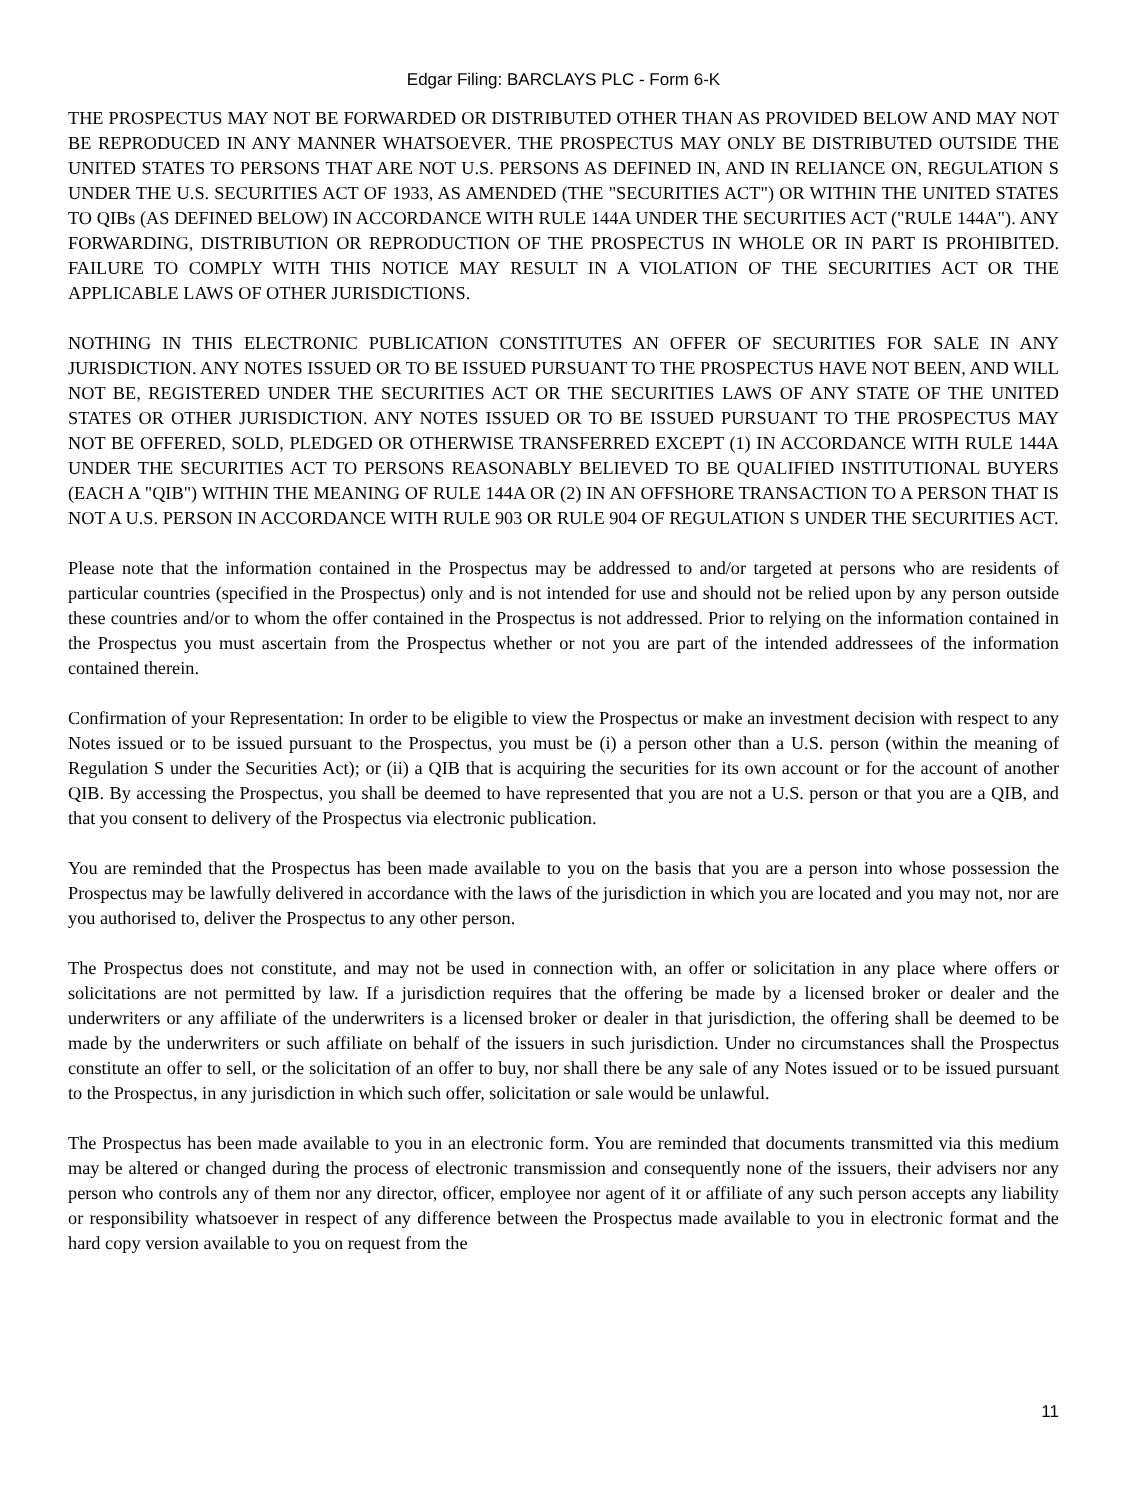Edgar Filing: BARCLAYS PLC - Form 6-K
THE PROSPECTUS MAY NOT BE FORWARDED OR DISTRIBUTED OTHER THAN AS PROVIDED BELOW AND MAY NOT BE REPRODUCED IN ANY MANNER WHATSOEVER. THE PROSPECTUS MAY ONLY BE DISTRIBUTED OUTSIDE THE UNITED STATES TO PERSONS THAT ARE NOT U.S. PERSONS AS DEFINED IN, AND IN RELIANCE ON, REGULATION S UNDER THE U.S. SECURITIES ACT OF 1933, AS AMENDED (THE "SECURITIES ACT") OR WITHIN THE UNITED STATES TO QIBs (AS DEFINED BELOW) IN ACCORDANCE WITH RULE 144A UNDER THE SECURITIES ACT ("RULE 144A"). ANY FORWARDING, DISTRIBUTION OR REPRODUCTION OF THE PROSPECTUS IN WHOLE OR IN PART IS PROHIBITED. FAILURE TO COMPLY WITH THIS NOTICE MAY RESULT IN A VIOLATION OF THE SECURITIES ACT OR THE APPLICABLE LAWS OF OTHER JURISDICTIONS.
NOTHING IN THIS ELECTRONIC PUBLICATION CONSTITUTES AN OFFER OF SECURITIES FOR SALE IN ANY JURISDICTION. ANY NOTES ISSUED OR TO BE ISSUED PURSUANT TO THE PROSPECTUS HAVE NOT BEEN, AND WILL NOT BE, REGISTERED UNDER THE SECURITIES ACT OR THE SECURITIES LAWS OF ANY STATE OF THE UNITED STATES OR OTHER JURISDICTION. ANY NOTES ISSUED OR TO BE ISSUED PURSUANT TO THE PROSPECTUS MAY NOT BE OFFERED, SOLD, PLEDGED OR OTHERWISE TRANSFERRED EXCEPT (1) IN ACCORDANCE WITH RULE 144A UNDER THE SECURITIES ACT TO PERSONS REASONABLY BELIEVED TO BE QUALIFIED INSTITUTIONAL BUYERS (EACH A "QIB") WITHIN THE MEANING OF RULE 144A OR (2) IN AN OFFSHORE TRANSACTION TO A PERSON THAT IS NOT A U.S. PERSON IN ACCORDANCE WITH RULE 903 OR RULE 904 OF REGULATION S UNDER THE SECURITIES ACT.
Please note that the information contained in the Prospectus may be addressed to and/or targeted at persons who are residents of particular countries (specified in the Prospectus) only and is not intended for use and should not be relied upon by any person outside these countries and/or to whom the offer contained in the Prospectus is not addressed. Prior to relying on the information contained in the Prospectus you must ascertain from the Prospectus whether or not you are part of the intended addressees of the information contained therein.
Confirmation of your Representation: In order to be eligible to view the Prospectus or make an investment decision with respect to any Notes issued or to be issued pursuant to the Prospectus, you must be (i) a person other than a U.S. person (within the meaning of Regulation S under the Securities Act); or (ii) a QIB that is acquiring the securities for its own account or for the account of another QIB. By accessing the Prospectus, you shall be deemed to have represented that you are not a U.S. person or that you are a QIB, and that you consent to delivery of the Prospectus via electronic publication.
You are reminded that the Prospectus has been made available to you on the basis that you are a person into whose possession the Prospectus may be lawfully delivered in accordance with the laws of the jurisdiction in which you are located and you may not, nor are you authorised to, deliver the Prospectus to any other person.
The Prospectus does not constitute, and may not be used in connection with, an offer or solicitation in any place where offers or solicitations are not permitted by law. If a jurisdiction requires that the offering be made by a licensed broker or dealer and the underwriters or any affiliate of the underwriters is a licensed broker or dealer in that jurisdiction, the offering shall be deemed to be made by the underwriters or such affiliate on behalf of the issuers in such jurisdiction. Under no circumstances shall the Prospectus constitute an offer to sell, or the solicitation of an offer to buy, nor shall there be any sale of any Notes issued or to be issued pursuant to the Prospectus, in any jurisdiction in which such offer, solicitation or sale would be unlawful.
The Prospectus has been made available to you in an electronic form. You are reminded that documents transmitted via this medium may be altered or changed during the process of electronic transmission and consequently none of the issuers, their advisers nor any person who controls any of them nor any director, officer, employee nor agent of it or affiliate of any such person accepts any liability or responsibility whatsoever in respect of any difference between the Prospectus made available to you in electronic format and the hard copy version available to you on request from the
11